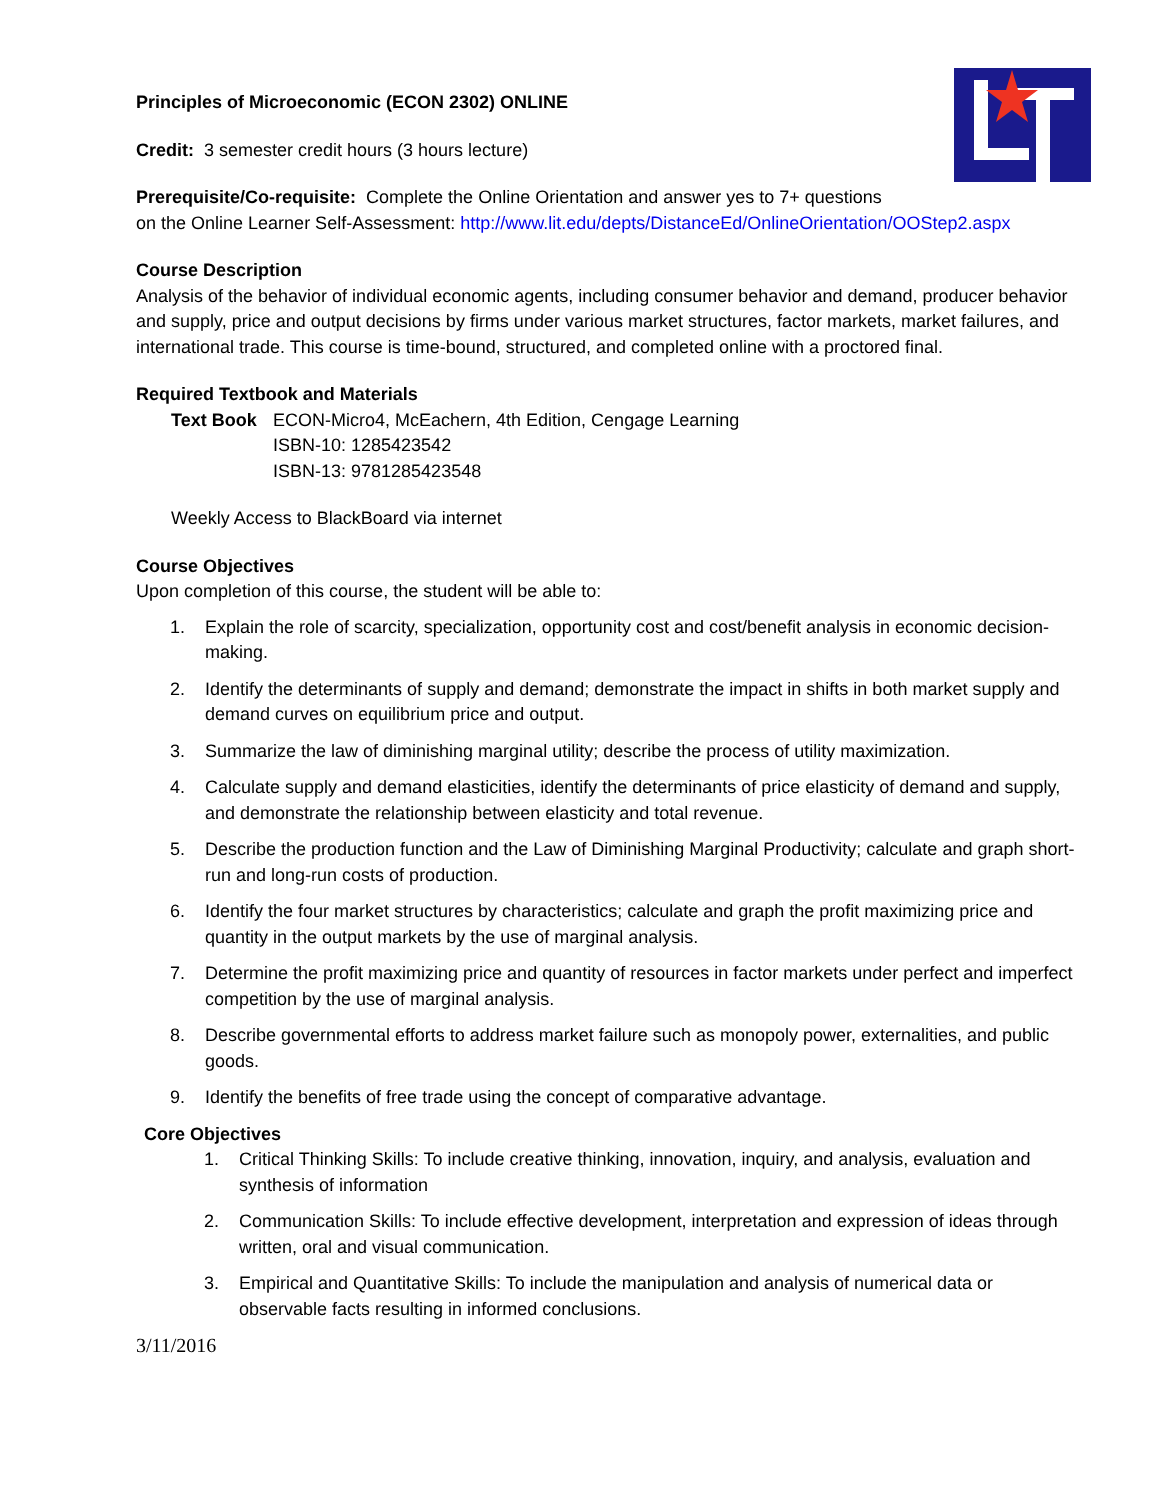Principles of Microeconomic (ECON 2302) ONLINE
Credit: 3 semester credit hours (3 hours lecture)
Prerequisite/Co-requisite: Complete the Online Orientation and answer yes to 7+ questions
on the Online Learner Self-Assessment: http://www.lit.edu/depts/DistanceEd/OnlineOrientation/OOStep2.aspx
Course Description
Analysis of the behavior of individual economic agents, including consumer behavior and demand, producer behavior and supply, price and output decisions by firms under various market structures, factor markets, market failures, and international trade. This course is time-bound, structured, and completed online with a proctored final.
Required Textbook and Materials
Text Book ECON-Micro4, McEachern, 4th Edition, Cengage Learning
ISBN-10: 1285423542
ISBN-13: 9781285423548
Weekly Access to BlackBoard via internet
Course Objectives
Upon completion of this course, the student will be able to:
1. Explain the role of scarcity, specialization, opportunity cost and cost/benefit analysis in economic decision-making.
2. Identify the determinants of supply and demand; demonstrate the impact in shifts in both market supply and demand curves on equilibrium price and output.
3. Summarize the law of diminishing marginal utility; describe the process of utility maximization.
4. Calculate supply and demand elasticities, identify the determinants of price elasticity of demand and supply, and demonstrate the relationship between elasticity and total revenue.
5. Describe the production function and the Law of Diminishing Marginal Productivity; calculate and graph short-run and long-run costs of production.
6. Identify the four market structures by characteristics; calculate and graph the profit maximizing price and quantity in the output markets by the use of marginal analysis.
7. Determine the profit maximizing price and quantity of resources in factor markets under perfect and imperfect competition by the use of marginal analysis.
8. Describe governmental efforts to address market failure such as monopoly power, externalities, and public goods.
9. Identify the benefits of free trade using the concept of comparative advantage.
Core Objectives
1. Critical Thinking Skills: To include creative thinking, innovation, inquiry, and analysis, evaluation and synthesis of information
2. Communication Skills: To include effective development, interpretation and expression of ideas through written, oral and visual communication.
3. Empirical and Quantitative Skills: To include the manipulation and analysis of numerical data or observable facts resulting in informed conclusions.
3/11/2016